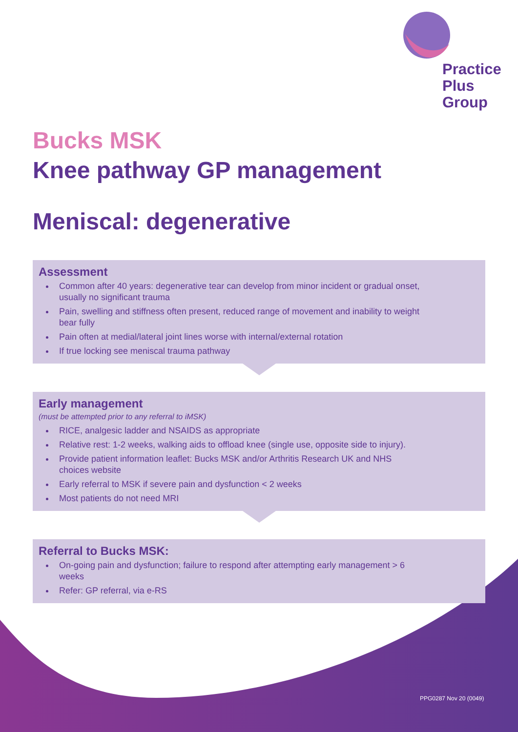Practice
Plus
Group
Bucks MSK
Knee pathway GP management
Meniscal: degenerative
Assessment
Common after 40 years: degenerative tear can develop from minor incident or gradual onset, usually no significant trauma
Pain, swelling and stiffness often present, reduced range of movement and inability to weight bear fully
Pain often at medial/lateral joint lines worse with internal/external rotation
If true locking see meniscal trauma pathway
Early management
(must be attempted prior to any referral to iMSK)
RICE, analgesic ladder and NSAIDS as appropriate
Relative rest: 1-2 weeks, walking aids to offload knee (single use, opposite side to injury).
Provide patient information leaflet: Bucks MSK and/or Arthritis Research UK and NHS choices website
Early referral to MSK if severe pain and dysfunction < 2 weeks
Most patients do not need MRI
Referral to Bucks MSK:
On-going pain and dysfunction; failure to respond after attempting early management > 6 weeks
Refer: GP referral, via e-RS
PPG0287 Nov 20 (0049)